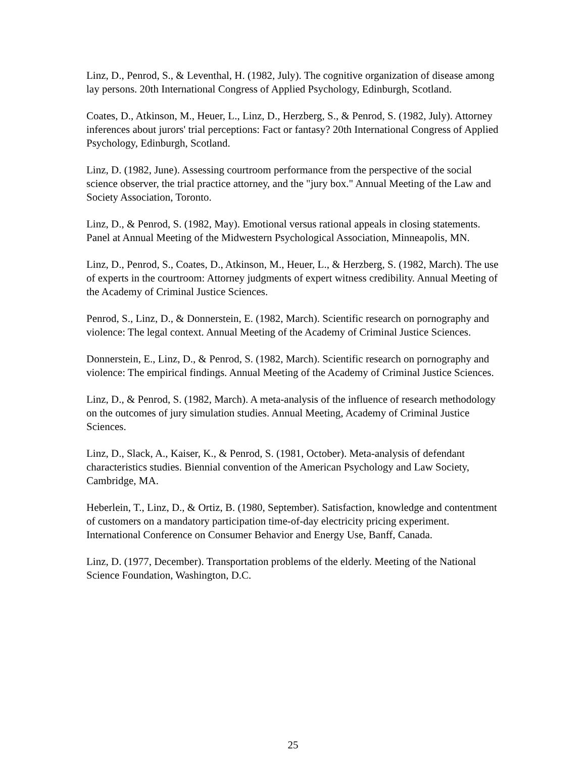Linz, D., Penrod, S., & Leventhal, H. (1982, July). The cognitive organization of disease among lay persons. 20th International Congress of Applied Psychology, Edinburgh, Scotland.
Coates, D., Atkinson, M., Heuer, L., Linz, D., Herzberg, S., & Penrod, S. (1982, July). Attorney inferences about jurors' trial perceptions: Fact or fantasy? 20th International Congress of Applied Psychology, Edinburgh, Scotland.
Linz, D. (1982, June). Assessing courtroom performance from the perspective of the social science observer, the trial practice attorney, and the "jury box." Annual Meeting of the Law and Society Association, Toronto.
Linz, D., & Penrod, S. (1982, May). Emotional versus rational appeals in closing statements. Panel at Annual Meeting of the Midwestern Psychological Association, Minneapolis, MN.
Linz, D., Penrod, S., Coates, D., Atkinson, M., Heuer, L., & Herzberg, S. (1982, March). The use of experts in the courtroom: Attorney judgments of expert witness credibility. Annual Meeting of the Academy of Criminal Justice Sciences.
Penrod, S., Linz, D., & Donnerstein, E. (1982, March). Scientific research on pornography and violence: The legal context. Annual Meeting of the Academy of Criminal Justice Sciences.
Donnerstein, E., Linz, D., & Penrod, S. (1982, March). Scientific research on pornography and violence: The empirical findings. Annual Meeting of the Academy of Criminal Justice Sciences.
Linz, D., & Penrod, S. (1982, March). A meta-analysis of the influence of research methodology on the outcomes of jury simulation studies. Annual Meeting, Academy of Criminal Justice Sciences.
Linz, D., Slack, A., Kaiser, K., & Penrod, S. (1981, October). Meta-analysis of defendant characteristics studies. Biennial convention of the American Psychology and Law Society, Cambridge, MA.
Heberlein, T., Linz, D., & Ortiz, B. (1980, September). Satisfaction, knowledge and contentment of customers on a mandatory participation time-of-day electricity pricing experiment. International Conference on Consumer Behavior and Energy Use, Banff, Canada.
Linz, D. (1977, December). Transportation problems of the elderly. Meeting of the National Science Foundation, Washington, D.C.
25